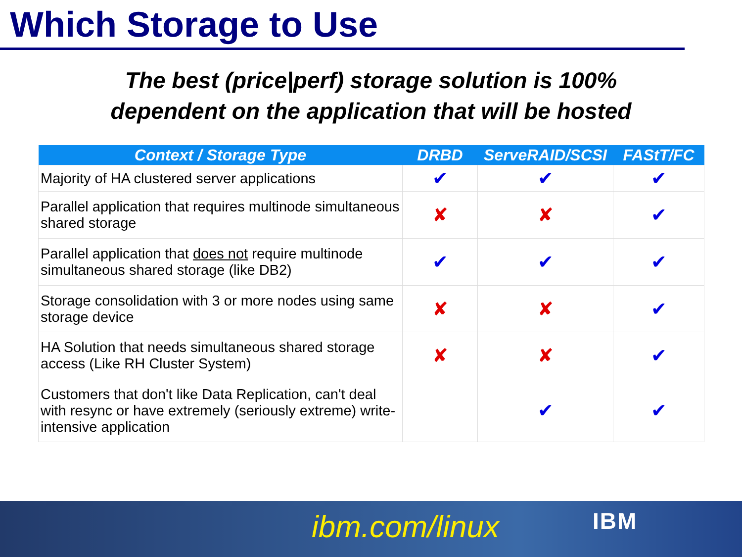Which Storage to Use
The best (price|perf) storage solution is 100%
dependent on the application that will be hosted
| Context / Storage Type | DRBD | ServeRAID/SCSI | FAStT/FC |
| --- | --- | --- | --- |
| Majority of HA clustered server applications | ✔ | ✔ | ✔ |
| Parallel application that requires multinode simultaneous shared storage | ✘ | ✘ | ✔ |
| Parallel application that does not require multinode simultaneous shared storage (like DB2) | ✔ | ✔ | ✔ |
| Storage consolidation with 3 or more nodes using same storage device | ✘ | ✘ | ✔ |
| HA Solution that needs simultaneous shared storage access (Like RH Cluster System) | ✘ | ✘ | ✔ |
| Customers that don't like Data Replication, can't deal with resync or have extremely (seriously extreme) write-intensive application | | ✔ | ✔ |
ibm.com/linux IBM